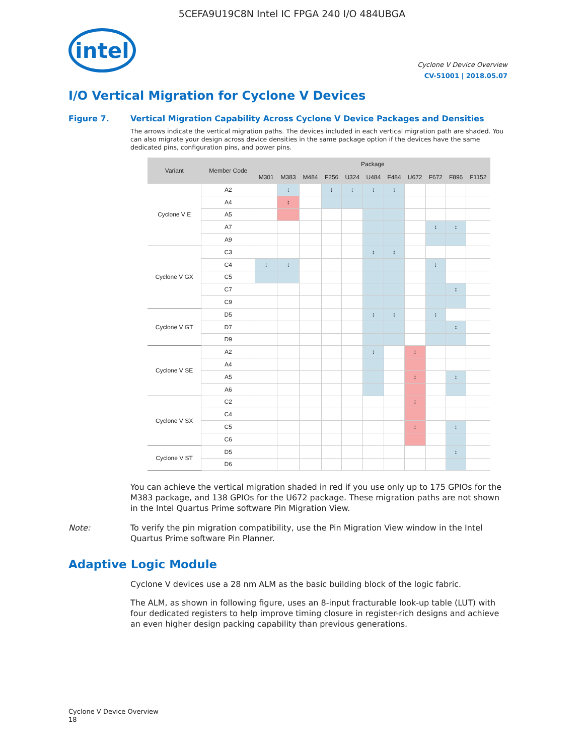5CEFA9U19C8N Intel IC FPGA 240 I/O 484UBGA
intel
Cyclone V Device Overview
CV-51001 | 2018.05.07
I/O Vertical Migration for Cyclone V Devices
Figure 7. Vertical Migration Capability Across Cyclone V Device Packages and Densities
The arrows indicate the vertical migration paths. The devices included in each vertical migration path are shaded. You can also migrate your design across device densities in the same package option if the devices have the same dedicated pins, configuration pins, and power pins.
| Variant | Member Code | Package | | | | | | | | | | | |
| --- | --- | --- | --- | --- | --- | --- | --- | --- | --- | --- | --- | --- | --- |
| | | M301 | M383 | M484 | F256 | U324 | U484 | F484 | U672 | F672 | F896 | F1152 | |
| Cyclone V E | A2 | | ↕ | | ↕ | ↕ | ↕ | ↕ | | | | | |
| | A4 | | ↕ | | | | | | | | | | |
| | A5 | | | | | | | | | | | | |
| | A7 | | | | | | | | | ↕ | ↕ | | |
| | | A9 | | | | | | | | | | | |
| Cyclone V GX | C3 | | | | | | ↕ | ↕ | | | | | |
| | C4 | ↕ | ↕ | | | | | | | ↕ | | | |
| | C5 | | | | | | | | | | | | |
| | C7 | | | | | | | | | | ↕ | | |
| | C9 | | | | | | | | | | | | |
| Cyclone V GT | D5 | | | | | | ↕ | ↕ | | ↕ | | | |
| | D7 | | | | | | | | | | ↕ | | |
| | D9 | | | | | | | | | | | | |
| Cyclone V SE | A2 | | | | | | ↕ | | ↕ | | | | |
| | A4 | | | | | | | | | | | | |
| | A5 | | | | | | | | ↕ | | ↕ | | |
| | A6 | | | | | | | | | | | | |
| Cyclone V SX | C2 | | | | | | | | ↕ | | | | |
| | C4 | | | | | | | | | | | | |
| | C5 | | | | | | | | ↕ | | ↕ | | |
| | C6 | | | | | | | | | | | | |
| Cyclone V ST | D5 | | | | | | | | | | ↕ | | |
| | D6 | | | | | | | | | | | | |
You can achieve the vertical migration shaded in red if you use only up to 175 GPIOs for the M383 package, and 138 GPIOs for the U672 package. These migration paths are not shown in the Intel Quartus Prime software Pin Migration View.
Note: To verify the pin migration compatibility, use the Pin Migration View window in the Intel Quartus Prime software Pin Planner.
Adaptive Logic Module
Cyclone V devices use a 28 nm ALM as the basic building block of the logic fabric.
The ALM, as shown in following figure, uses an 8-input fracturable look-up table (LUT) with four dedicated registers to help improve timing closure in register-rich designs and achieve an even higher design packing capability than previous generations.
Cyclone V Device Overview
18